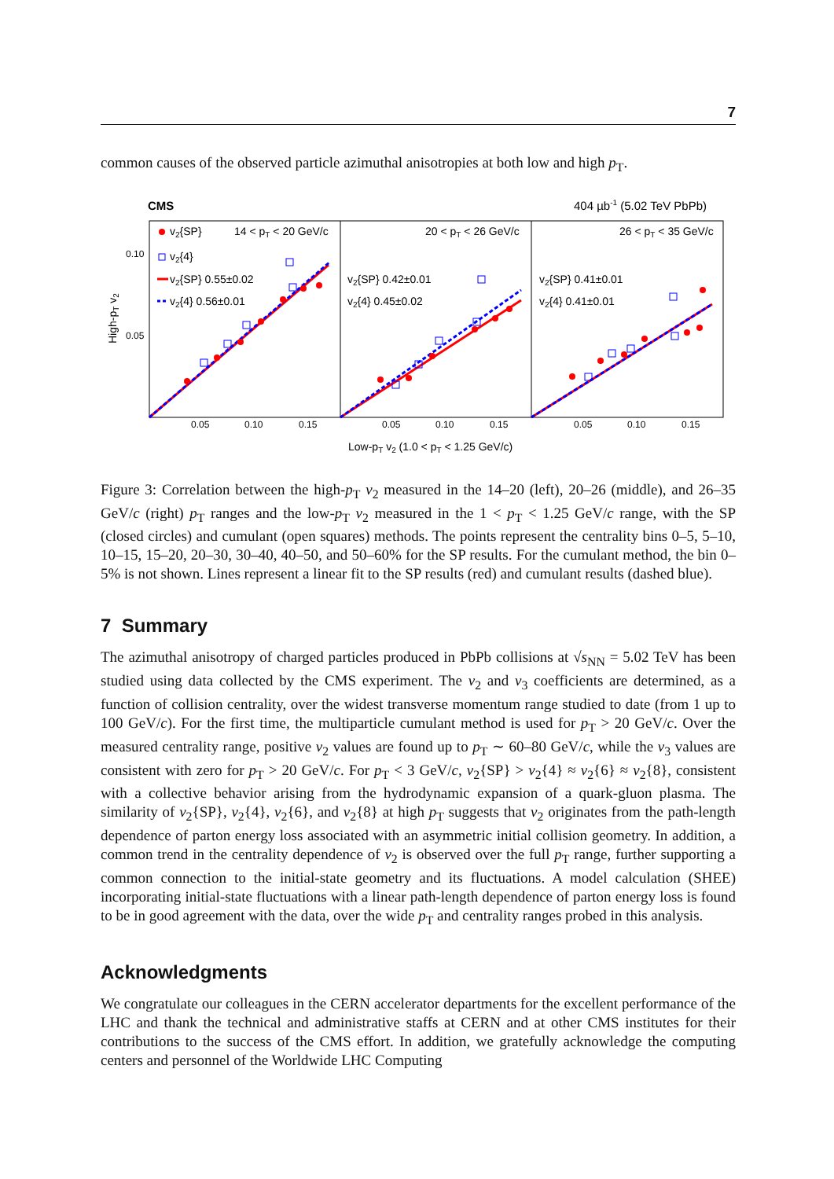7
common causes of the observed particle azimuthal anisotropies at both low and high p<sub>T</sub>.
CMS
404 µb-1 (5.02 TeV PbPb)
High-pT v2
0.10
0.05
0.05
0.10
0.15
0.05
0.10
0.15
0.05
0.10
0.15
14 < pT < 20 GeV/c
20 < pT < 26 GeV/c
26 < pT < 35 GeV/c
v2{SP}
v2{4}
v2{SP} 0.55±0.02
v2{4} 0.56±0.01
v2{SP} 0.42±0.01
v2{4} 0.45±0.02
v2{SP} 0.41±0.01
v2{4} 0.41±0.01
Low-pT v2 (1.0 < pT < 1.25 GeV/c)
Figure 3: Correlation between the high-p<sub>T</sub> v<sub>2</sub> measured in the 14–20 (left), 20–26 (middle), and 26–35 GeV/c (right) p<sub>T</sub> ranges and the low-p<sub>T</sub> v<sub>2</sub> measured in the 1 < p<sub>T</sub> < 1.25 GeV/c range, with the SP (closed circles) and cumulant (open squares) methods. The points represent the centrality bins 0–5, 5–10, 10–15, 15–20, 20–30, 30–40, 40–50, and 50–60% for the SP results. For the cumulant method, the bin 0–5% is not shown. Lines represent a linear fit to the SP results (red) and cumulant results (dashed blue).
7 Summary
The azimuthal anisotropy of charged particles produced in PbPb collisions at √s<sub>NN</sub> = 5.02 TeV has been studied using data collected by the CMS experiment. The v<sub>2</sub> and v<sub>3</sub> coefficients are determined, as a function of collision centrality, over the widest transverse momentum range studied to date (from 1 up to 100 GeV/c). For the first time, the multiparticle cumulant method is used for p<sub>T</sub> > 20 GeV/c. Over the measured centrality range, positive v<sub>2</sub> values are found up to p<sub>T</sub> ∼ 60–80 GeV/c, while the v<sub>3</sub> values are consistent with zero for p<sub>T</sub> > 20 GeV/c. For p<sub>T</sub> < 3 GeV/c, v<sub>2</sub>{SP} > v<sub>2</sub>{4} ≈ v<sub>2</sub>{6} ≈ v<sub>2</sub>{8}, consistent with a collective behavior arising from the hydrodynamic expansion of a quark-gluon plasma. The similarity of v<sub>2</sub>{SP}, v<sub>2</sub>{4}, v<sub>2</sub>{6}, and v<sub>2</sub>{8} at high p<sub>T</sub> suggests that v<sub>2</sub> originates from the path-length dependence of parton energy loss associated with an asymmetric initial collision geometry. In addition, a common trend in the centrality dependence of v<sub>2</sub> is observed over the full p<sub>T</sub> range, further supporting a common connection to the initial-state geometry and its fluctuations. A model calculation (SHEE) incorporating initial-state fluctuations with a linear path-length dependence of parton energy loss is found to be in good agreement with the data, over the wide p<sub>T</sub> and centrality ranges probed in this analysis.
Acknowledgments
We congratulate our colleagues in the CERN accelerator departments for the excellent performance of the LHC and thank the technical and administrative staffs at CERN and at other CMS institutes for their contributions to the success of the CMS effort. In addition, we gratefully acknowledge the computing centers and personnel of the Worldwide LHC Computing